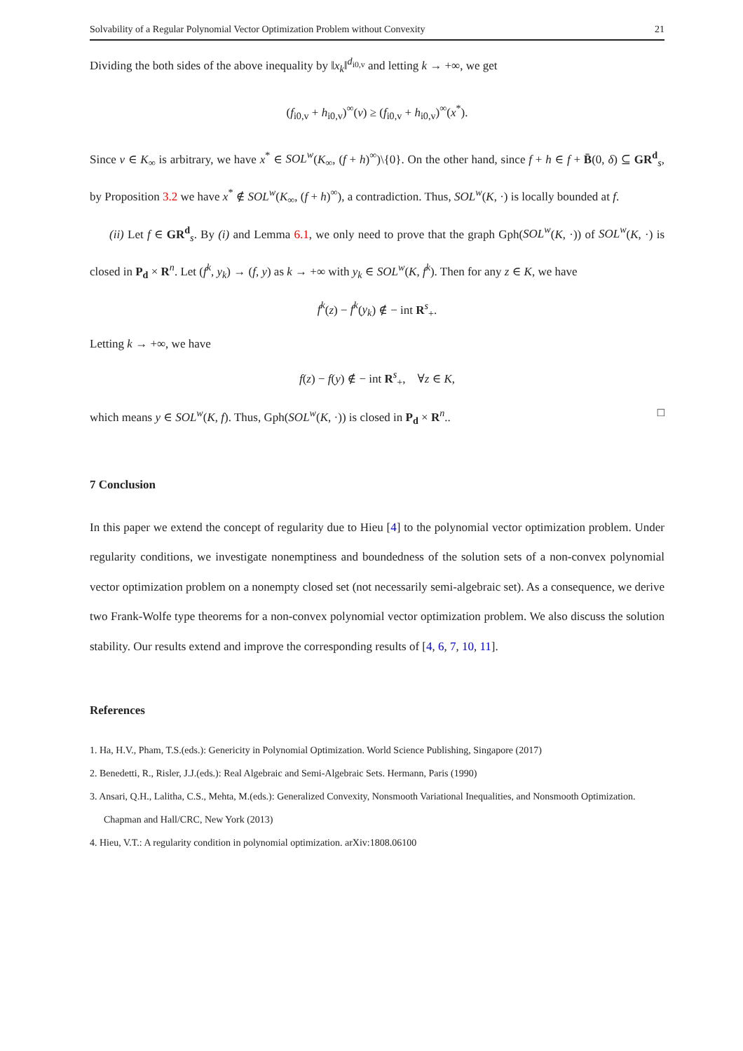Solvability of a Regular Polynomial Vector Optimization Problem without Convexity 21
Dividing the both sides of the above inequality by ‖x<sub>k</sub>‖<sup>d<sub>i0,v</sub></sup> and letting k → +∞, we get
(f<sub>i0,v</sub> + h<sub>i0,v</sub>)<sup>∞</sup>(v) ≥ (f<sub>i0,v</sub> + h<sub>i0,v</sub>)<sup>∞</sup>(x<sup>*</sup>).
Since v ∈ K<sub>∞</sub> is arbitrary, we have x<sup>*</sup> ∈ SOL<sup>w</sup>(K<sub>∞</sub>, (f + h)<sup>∞</sup>)\{0}. On the other hand, since f + h ∈ f + B̄(0, δ) ⊆ GR<sup>d</sup><sub>s</sub>, by Proposition 3.2 we have x<sup>*</sup> ∉ SOL<sup>w</sup>(K<sub>∞</sub>, (f + h)<sup>∞</sup>), a contradiction. Thus, SOL<sup>w</sup>(K, ·) is locally bounded at f.
(ii) Let f ∈ GR<sup>d</sup><sub>s</sub>. By (i) and Lemma 6.1, we only need to prove that the graph Gph(SOL<sup>w</sup>(K, ·)) of SOL<sup>w</sup>(K, ·) is closed in P<sub>d</sub> × R<sup>n</sup>. Let (f<sup>k</sup>, y<sub>k</sub>) → (f, y) as k → +∞ with y<sub>k</sub> ∈ SOL<sup>w</sup>(K, f<sup>k</sup>). Then for any z ∈ K, we have
f<sup>k</sup>(z) − f<sup>k</sup>(y<sub>k</sub>) ∉ − int R<sup>s</sup><sub>+</sub>.
Letting k → +∞, we have
f(z) − f(y) ∉ − int R<sup>s</sup><sub>+</sub>, ∀z ∈ K,
which means y ∈ SOL<sup>w</sup>(K, f). Thus, Gph(SOL<sup>w</sup>(K, ·)) is closed in P<sub>d</sub> × R<sup>n</sup>.. □
7 Conclusion
In this paper we extend the concept of regularity due to Hieu [4] to the polynomial vector optimization problem. Under regularity conditions, we investigate nonemptiness and boundedness of the solution sets of a non-convex polynomial vector optimization problem on a nonempty closed set (not necessarily semi-algebraic set). As a consequence, we derive two Frank-Wolfe type theorems for a non-convex polynomial vector optimization problem. We also discuss the solution stability. Our results extend and improve the corresponding results of [4, 6, 7, 10, 11].
References
1. Ha, H.V., Pham, T.S.(eds.): Genericity in Polynomial Optimization. World Science Publishing, Singapore (2017)
2. Benedetti, R., Risler, J.J.(eds.): Real Algebraic and Semi-Algebraic Sets. Hermann, Paris (1990)
3. Ansari, Q.H., Lalitha, C.S., Mehta, M.(eds.): Generalized Convexity, Nonsmooth Variational Inequalities, and Nonsmooth Optimization. Chapman and Hall/CRC, New York (2013)
4. Hieu, V.T.: A regularity condition in polynomial optimization. arXiv:1808.06100